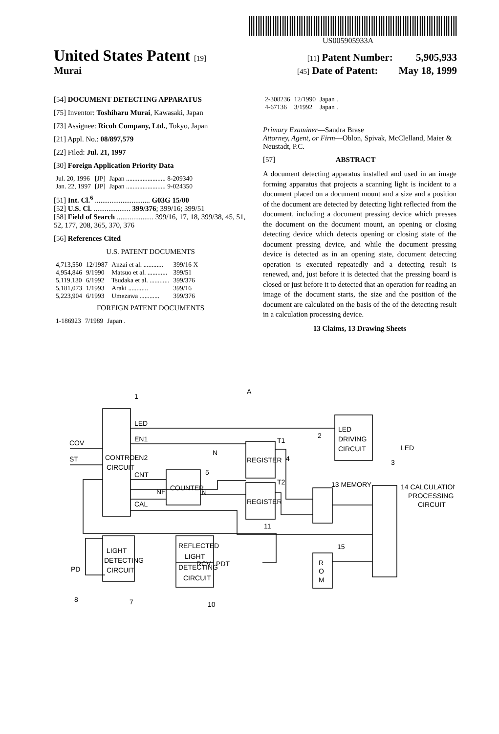US005905933A
United States Patent [19] [11] Patent Number: 5,905,933
Murai [45] Date of Patent: May 18, 1999
[54] DOCUMENT DETECTING APPARATUS
[75] Inventor: Toshiharu Murai, Kawasaki, Japan
[73] Assignee: Ricoh Company, Ltd., Tokyo, Japan
[21] Appl. No.: 08/897,579
[22] Filed: Jul. 21, 1997
[30] Foreign Application Priority Data
| Jul. 20, 1996 | [JP] | Japan ........................ 8-209340 |
| Jan. 22, 1997 | [JP] | Japan ........................ 9-024350 |
[51] Int. Cl.<sup>6</sup> .............................. G03G 15/00
[52] U.S. Cl. .................... 399/376; 399/16; 399/51
[58] Field of Search .................... 399/16, 17, 18, 399/38, 45, 51, 52, 177, 208, 365, 370, 376
[56] References Cited
U.S. PATENT DOCUMENTS
| 4,713,550 | 12/1987 | Anzai et al. ............ | 399/16 X |
| 4,954,846 | 9/1990 | Matsuo et al. ............ | 399/51 |
| 5,119,130 | 6/1992 | Tsudaka et al. ............ | 399/376 |
| 5,181,073 | 1/1993 | Araki ............ | 399/16 |
| 5,223,904 | 6/1993 | Umezawa ............ | 399/376 |
FOREIGN PATENT DOCUMENTS
| 1-186923 | 7/1989 | Japan . |
| 2-308236 | 12/1990 | Japan . |
| 4-67136 | 3/1992 | Japan . |
Primary Examiner—Sandra Brase
Attorney, Agent, or Firm—Oblon, Spivak, McClelland, Maier & Neustadt, P.C.
[57] ABSTRACT
A document detecting apparatus installed and used in an image forming apparatus that projects a scanning light is incident to a document placed on a document mount and a size and a position of the document are detected by detecting light reflected from the document, including a document pressing device which presses the document on the document mount, an opening or closing detecting device which detects opening or closing state of the document pressing device, and while the document pressing device is detected as in an opening state, document detecting operation is executed repeatedly and a detecting result is renewed, and, just before it is detected that the pressing board is closed or just before it to detected that an operation for reading an image of the document starts, the size and the position of the document are calculated on the basis of the of the detecting result in a calculation processing device.
13 Claims, 13 Drawing Sheets
CONTROL
CIRCUIT
LED
DRIVING
CIRCUIT
REGISTER
REGISTER
COUNTER
LIGHT
DETECTING
CIRCUIT
REFLECTED
LIGHT
DETECTING
CIRCUIT
R
O
M
LED
EN1
EN2
CNT
CAL
COV
ST
NE
N
N
T1
T2
RCV
PDT
13 MEMORY
14 CALCULATION
PROCESSING
CIRCUIT
LED
PD
1
A
2
3
4
5
11
15
8
7
10